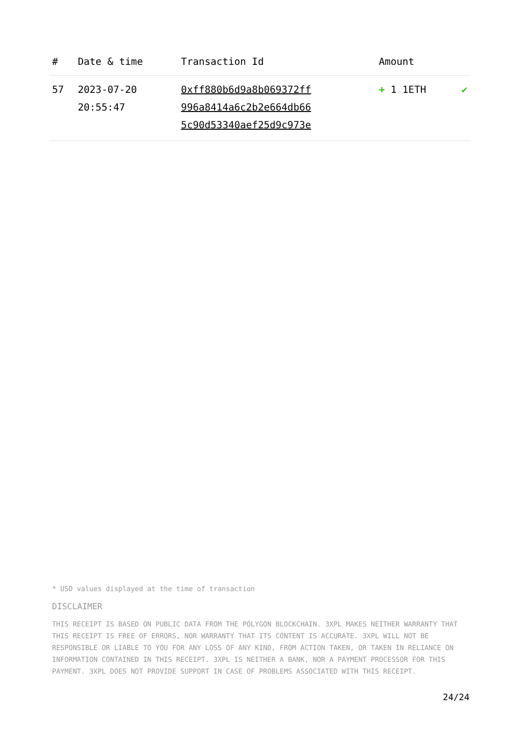| # | Date & time | Transaction Id | Amount | |
| --- | --- | --- | --- | --- |
| 57 | 2023-07-20 20:55:47 | 0xff880b6d9a8b069372ff 996a8414a6c2b2e664db66 5c90d53340aef25d9c973e | + 1 1ETH | ✔ |
* USD values displayed at the time of transaction
DISCLAIMER
THIS RECEIPT IS BASED ON PUBLIC DATA FROM THE POLYGON BLOCKCHAIN. 3XPL MAKES NEITHER WARRANTY THAT THIS RECEIPT IS FREE OF ERRORS, NOR WARRANTY THAT ITS CONTENT IS ACCURATE. 3XPL WILL NOT BE RESPONSIBLE OR LIABLE TO YOU FOR ANY LOSS OF ANY KIND, FROM ACTION TAKEN, OR TAKEN IN RELIANCE ON INFORMATION CONTAINED IN THIS RECEIPT. 3XPL IS NEITHER A BANK, NOR A PAYMENT PROCESSOR FOR THIS PAYMENT. 3XPL DOES NOT PROVIDE SUPPORT IN CASE OF PROBLEMS ASSOCIATED WITH THIS RECEIPT.
24/24